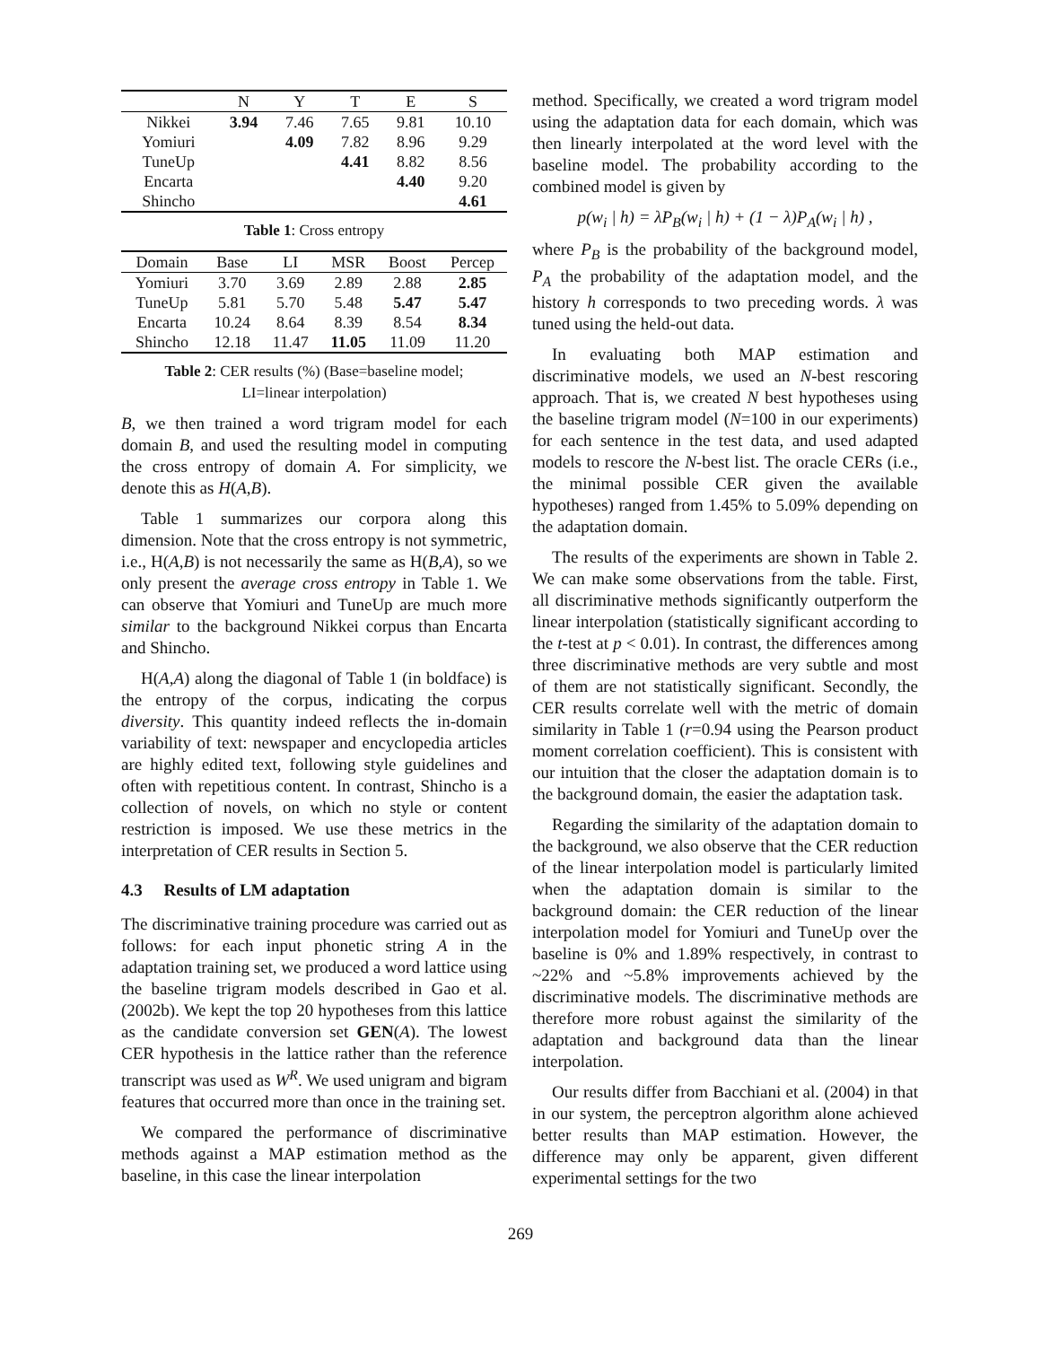| | N | Y | T | E | S |
| --- | --- | --- | --- | --- | --- |
| Nikkei | 3.94 | 7.46 | 7.65 | 9.81 | 10.10 |
| Yomiuri | | 4.09 | 7.82 | 8.96 | 9.29 |
| TuneUp | | | 4.41 | 8.82 | 8.56 |
| Encarta | | | | 4.40 | 9.20 |
| Shincho | | | | | 4.61 |
Table 1: Cross entropy
| Domain | Base | LI | MSR | Boost | Percep |
| --- | --- | --- | --- | --- | --- |
| Yomiuri | 3.70 | 3.69 | 2.89 | 2.88 | 2.85 |
| TuneUp | 5.81 | 5.70 | 5.48 | 5.47 | 5.47 |
| Encarta | 10.24 | 8.64 | 8.39 | 8.54 | 8.34 |
| Shincho | 12.18 | 11.47 | 11.05 | 11.09 | 11.20 |
Table 2: CER results (%) (Base=baseline model;
LI=linear interpolation)
B, we then trained a word trigram model for each domain B, and used the resulting model in computing the cross entropy of domain A. For simplicity, we denote this as H(A,B).
Table 1 summarizes our corpora along this dimension. Note that the cross entropy is not symmetric, i.e., H(A,B) is not necessarily the same as H(B,A), so we only present the average cross entropy in Table 1. We can observe that Yomiuri and TuneUp are much more similar to the background Nikkei corpus than Encarta and Shincho.
H(A,A) along the diagonal of Table 1 (in boldface) is the entropy of the corpus, indicating the corpus diversity. This quantity indeed reflects the in-domain variability of text: newspaper and encyclopedia articles are highly edited text, following style guidelines and often with repetitious content. In contrast, Shincho is a collection of novels, on which no style or content restriction is imposed. We use these metrics in the interpretation of CER results in Section 5.
4.3 Results of LM adaptation
The discriminative training procedure was carried out as follows: for each input phonetic string A in the adaptation training set, we produced a word lattice using the baseline trigram models described in Gao et al. (2002b). We kept the top 20 hypotheses from this lattice as the candidate conversion set GEN(A). The lowest CER hypothesis in the lattice rather than the reference transcript was used as W<sup>R</sup>. We used unigram and bigram features that occurred more than once in the training set.
We compared the performance of discriminative methods against a MAP estimation method as the baseline, in this case the linear interpolation
method. Specifically, we created a word trigram model using the adaptation data for each domain, which was then linearly interpolated at the word level with the baseline model. The probability according to the combined model is given by
p(w<sub>i</sub> | h) = λP<sub>B</sub>(w<sub>i</sub> | h) + (1 − λ)P<sub>A</sub>(w<sub>i</sub> | h) ,
where P<sub>B</sub> is the probability of the background model, P<sub>A</sub> the probability of the adaptation model, and the history h corresponds to two preceding words. λ was tuned using the held-out data.
In evaluating both MAP estimation and discriminative models, we used an N-best rescoring approach. That is, we created N best hypotheses using the baseline trigram model (N=100 in our experiments) for each sentence in the test data, and used adapted models to rescore the N-best list. The oracle CERs (i.e., the minimal possible CER given the available hypotheses) ranged from 1.45% to 5.09% depending on the adaptation domain.
The results of the experiments are shown in Table 2. We can make some observations from the table. First, all discriminative methods significantly outperform the linear interpolation (statistically significant according to the t-test at p < 0.01). In contrast, the differences among three discriminative methods are very subtle and most of them are not statistically significant. Secondly, the CER results correlate well with the metric of domain similarity in Table 1 (r=0.94 using the Pearson product moment correlation coefficient). This is consistent with our intuition that the closer the adaptation domain is to the background domain, the easier the adaptation task.
Regarding the similarity of the adaptation domain to the background, we also observe that the CER reduction of the linear interpolation model is particularly limited when the adaptation domain is similar to the background domain: the CER reduction of the linear interpolation model for Yomiuri and TuneUp over the baseline is 0% and 1.89% respectively, in contrast to ~22% and ~5.8% improvements achieved by the discriminative models. The discriminative methods are therefore more robust against the similarity of the adaptation and background data than the linear interpolation.
Our results differ from Bacchiani et al. (2004) in that in our system, the perceptron algorithm alone achieved better results than MAP estimation. However, the difference may only be apparent, given different experimental settings for the two
269